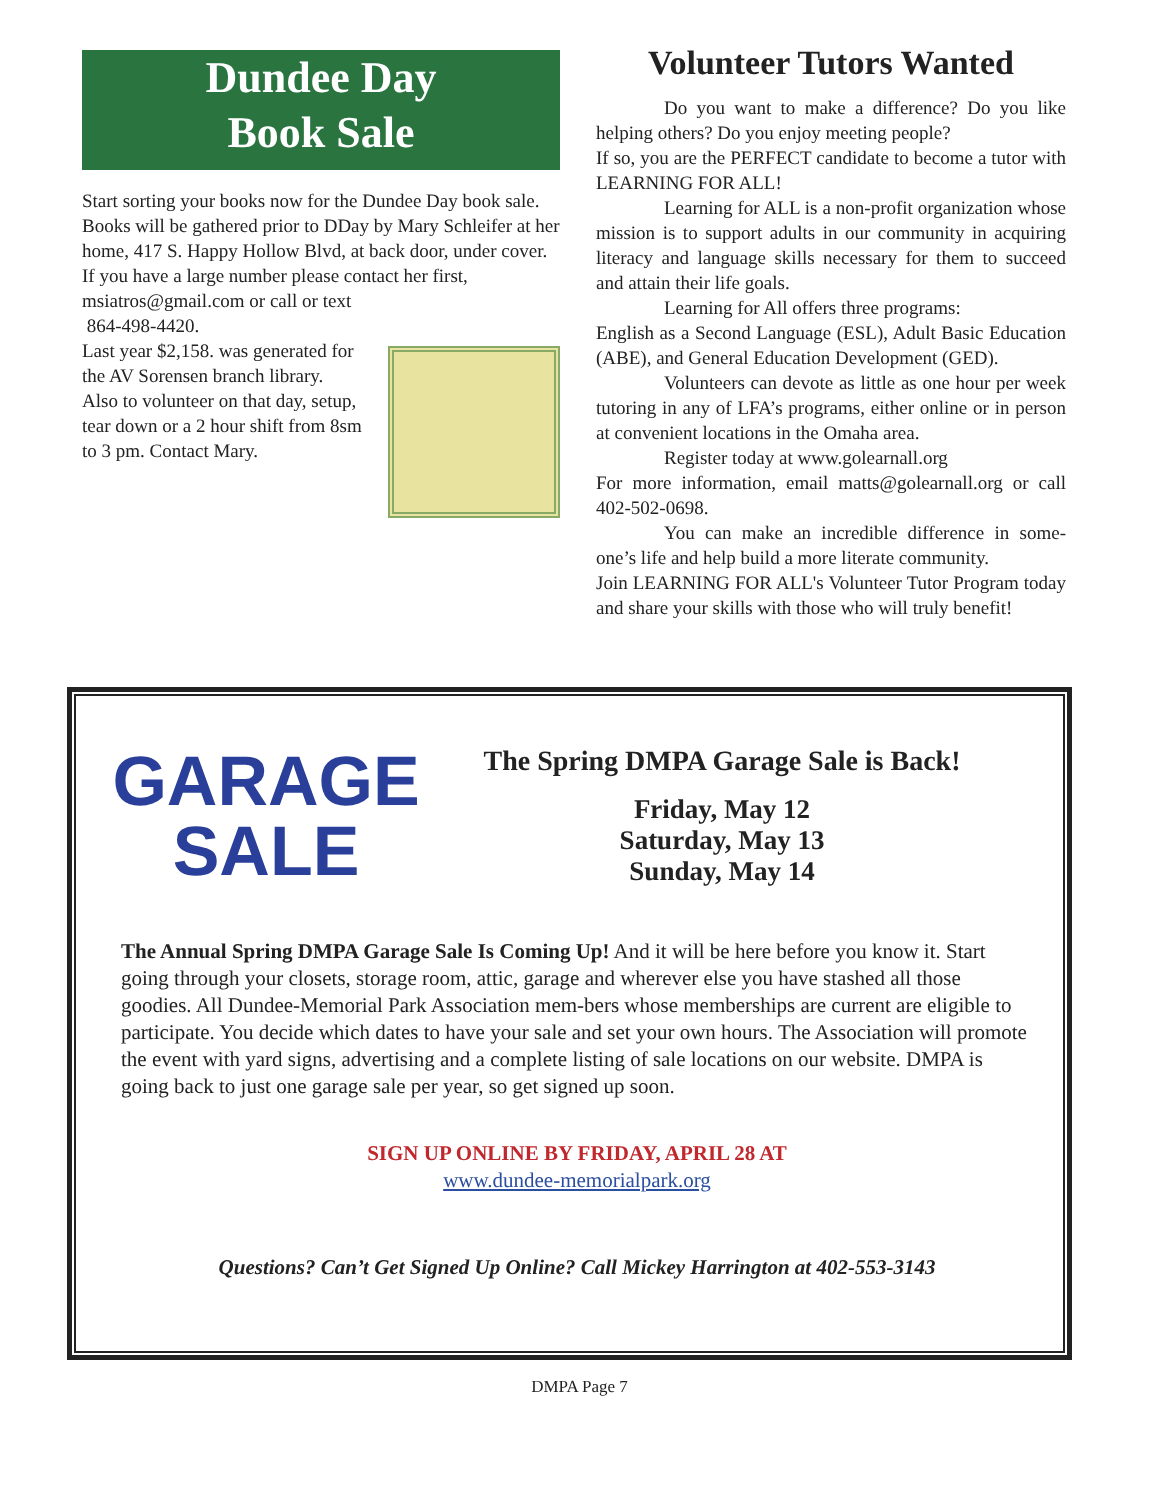Dundee Day
Book Sale
Start sorting your books now for the Dundee Day book sale. Books will be gathered prior to DDay by Mary Schleifer at her home, 417 S. Happy Hollow Blvd, at back door, under cover. If you have a large number please contact her first, msiatros@gmail.com or call or text
864-498-4420.
Last year $2,158. was generated for the AV Sorensen branch library.
Also to volunteer on that day, setup, tear down or a 2 hour shift from 8sm to 3 pm. Contact Mary.
Volunteer Tutors Wanted
Do you want to make a difference? Do you like helping others? Do you enjoy meeting people?
If so, you are the PERFECT candidate to become a tutor with LEARNING FOR ALL!
Learning for ALL is a non-profit organization whose mission is to support adults in our community in acquiring literacy and language skills necessary for them to succeed and attain their life goals.
Learning for All offers three programs:
English as a Second Language (ESL), Adult Basic Education (ABE), and General Education Development (GED).
Volunteers can devote as little as one hour per week tutoring in any of LFA’s programs, either online or in person at convenient locations in the Omaha area.
Register today at www.golearnall.org
For more information, email matts@golearnall.org or call 402-502-0698.
You can make an incredible difference in some-one’s life and help build a more literate community.
Join LEARNING FOR ALL's Volunteer Tutor Program today and share your skills with those who will truly benefit!
GARAGE
SALE
The Spring DMPA Garage Sale is Back!
Friday, May 12
Saturday, May 13
Sunday, May 14
The Annual Spring DMPA Garage Sale Is Coming Up! And it will be here before you know it. Start going through your closets, storage room, attic, garage and wherever else you have stashed all those goodies. All Dundee-Memorial Park Association mem-bers whose memberships are current are eligible to participate. You decide which dates to have your sale and set your own hours. The Association will promote the event with yard signs, advertising and a complete listing of sale locations on our website. DMPA is going back to just one garage sale per year, so get signed up soon.
SIGN UP ONLINE BY FRIDAY, APRIL 28 AT
www.dundee-memorialpark.org
Questions? Can’t Get Signed Up Online? Call Mickey Harrington at 402-553-3143
DMPA Page 7